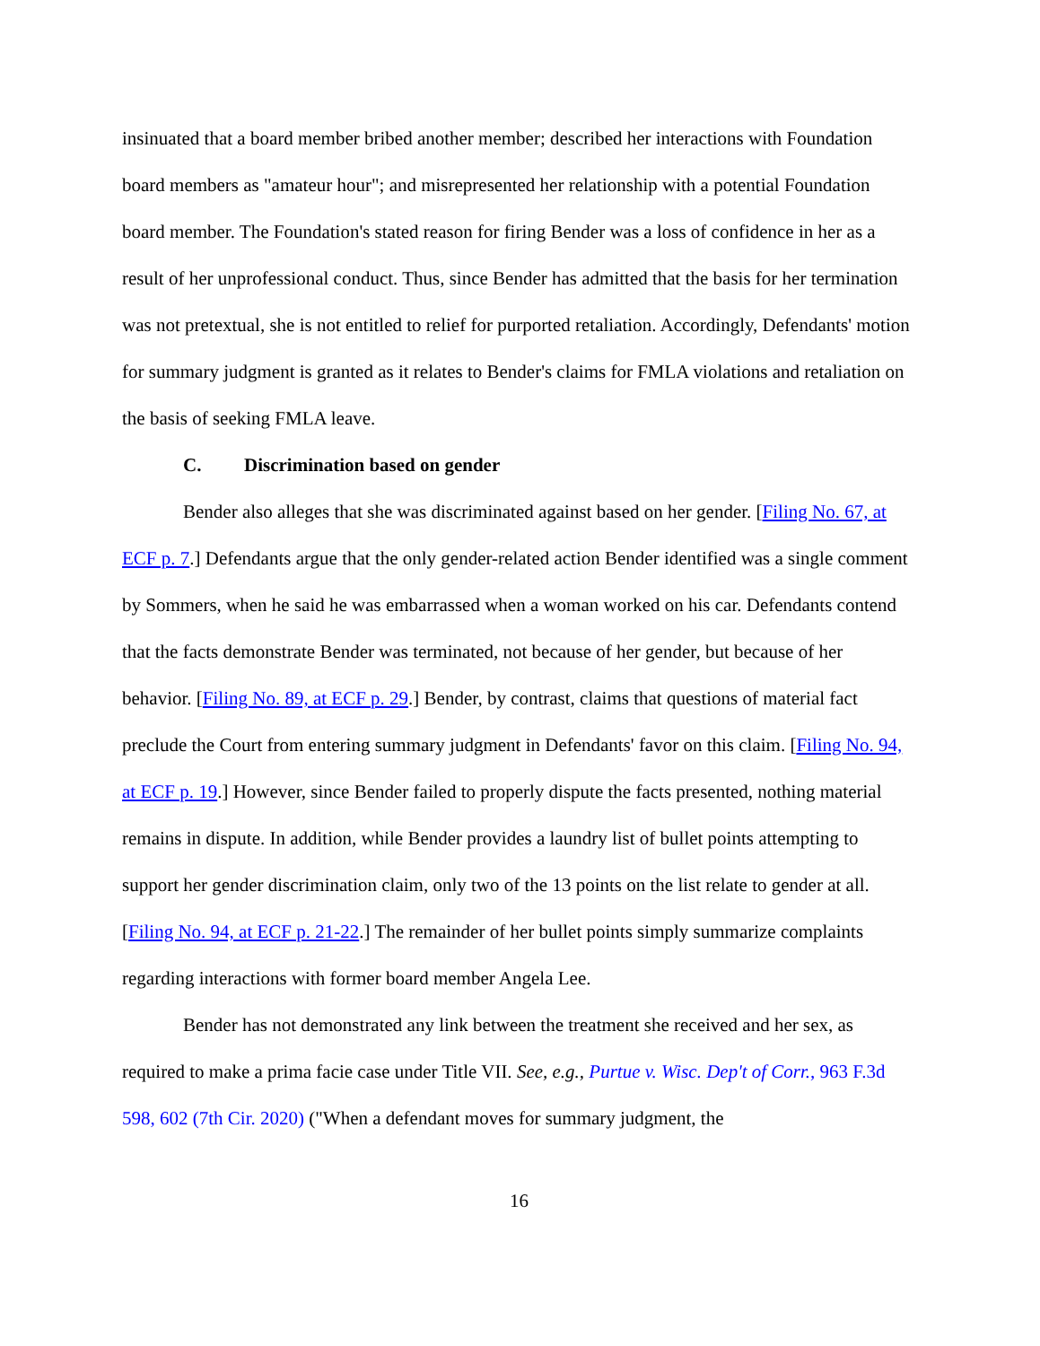insinuated that a board member bribed another member; described her interactions with Foundation board members as "amateur hour"; and misrepresented her relationship with a potential Foundation board member. The Foundation's stated reason for firing Bender was a loss of confidence in her as a result of her unprofessional conduct. Thus, since Bender has admitted that the basis for her termination was not pretextual, she is not entitled to relief for purported retaliation. Accordingly, Defendants' motion for summary judgment is granted as it relates to Bender's claims for FMLA violations and retaliation on the basis of seeking FMLA leave.
C. Discrimination based on gender
Bender also alleges that she was discriminated against based on her gender. [Filing No. 67, at ECF p. 7.] Defendants argue that the only gender-related action Bender identified was a single comment by Sommers, when he said he was embarrassed when a woman worked on his car. Defendants contend that the facts demonstrate Bender was terminated, not because of her gender, but because of her behavior. [Filing No. 89, at ECF p. 29.] Bender, by contrast, claims that questions of material fact preclude the Court from entering summary judgment in Defendants' favor on this claim. [Filing No. 94, at ECF p. 19.] However, since Bender failed to properly dispute the facts presented, nothing material remains in dispute. In addition, while Bender provides a laundry list of bullet points attempting to support her gender discrimination claim, only two of the 13 points on the list relate to gender at all. [Filing No. 94, at ECF p. 21-22.] The remainder of her bullet points simply summarize complaints regarding interactions with former board member Angela Lee.
Bender has not demonstrated any link between the treatment she received and her sex, as required to make a prima facie case under Title VII. See, e.g., Purtue v. Wisc. Dep't of Corr., 963 F.3d 598, 602 (7th Cir. 2020) ("When a defendant moves for summary judgment, the
16